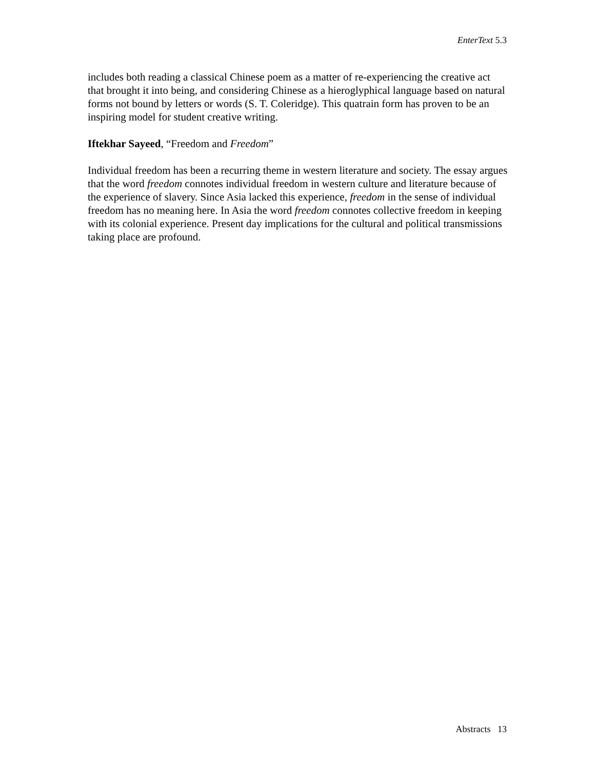EnterText 5.3
includes both reading a classical Chinese poem as a matter of re-experiencing the creative act that brought it into being, and considering Chinese as a hieroglyphical language based on natural forms not bound by letters or words (S. T. Coleridge). This quatrain form has proven to be an inspiring model for student creative writing.
Iftekhar Sayeed, “Freedom and Freedom”
Individual freedom has been a recurring theme in western literature and society. The essay argues that the word freedom connotes individual freedom in western culture and literature because of the experience of slavery. Since Asia lacked this experience, freedom in the sense of individual freedom has no meaning here. In Asia the word freedom connotes collective freedom in keeping with its colonial experience. Present day implications for the cultural and political transmissions taking place are profound.
Abstracts 13